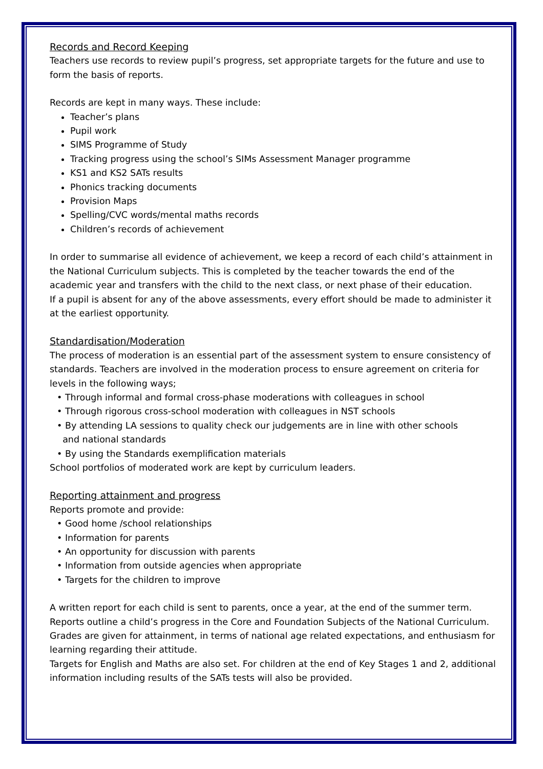Records and Record Keeping
Teachers use records to review pupil’s progress, set appropriate targets for the future and use to form the basis of reports.
Records are kept in many ways. These include:
Teacher’s plans
Pupil work
SIMS Programme of Study
Tracking progress using the school’s SIMs Assessment Manager programme
KS1 and KS2 SATs results
Phonics tracking documents
Provision Maps
Spelling/CVC words/mental maths records
Children’s records of achievement
In order to summarise all evidence of achievement, we keep a record of each child’s attainment in the National Curriculum subjects. This is completed by the teacher towards the end of the academic year and transfers with the child to the next class, or next phase of their education.
If a pupil is absent for any of the above assessments, every effort should be made to administer it at the earliest opportunity.
Standardisation/Moderation
The process of moderation is an essential part of the assessment system to ensure consistency of standards. Teachers are involved in the moderation process to ensure agreement on criteria for levels in the following ways;
• Through informal and formal cross-phase moderations with colleagues in school
• Through rigorous cross-school moderation with colleagues in NST schools
• By attending LA sessions to quality check our judgements are in line with other schools
and national standards
• By using the Standards exemplification materials
School portfolios of moderated work are kept by curriculum leaders.
Reporting attainment and progress
Reports promote and provide:
• Good home /school relationships
• Information for parents
• An opportunity for discussion with parents
• Information from outside agencies when appropriate
• Targets for the children to improve
A written report for each child is sent to parents, once a year, at the end of the summer term. Reports outline a child’s progress in the Core and Foundation Subjects of the National Curriculum. Grades are given for attainment, in terms of national age related expectations, and enthusiasm for learning regarding their attitude.
Targets for English and Maths are also set. For children at the end of Key Stages 1 and 2, additional information including results of the SATs tests will also be provided.